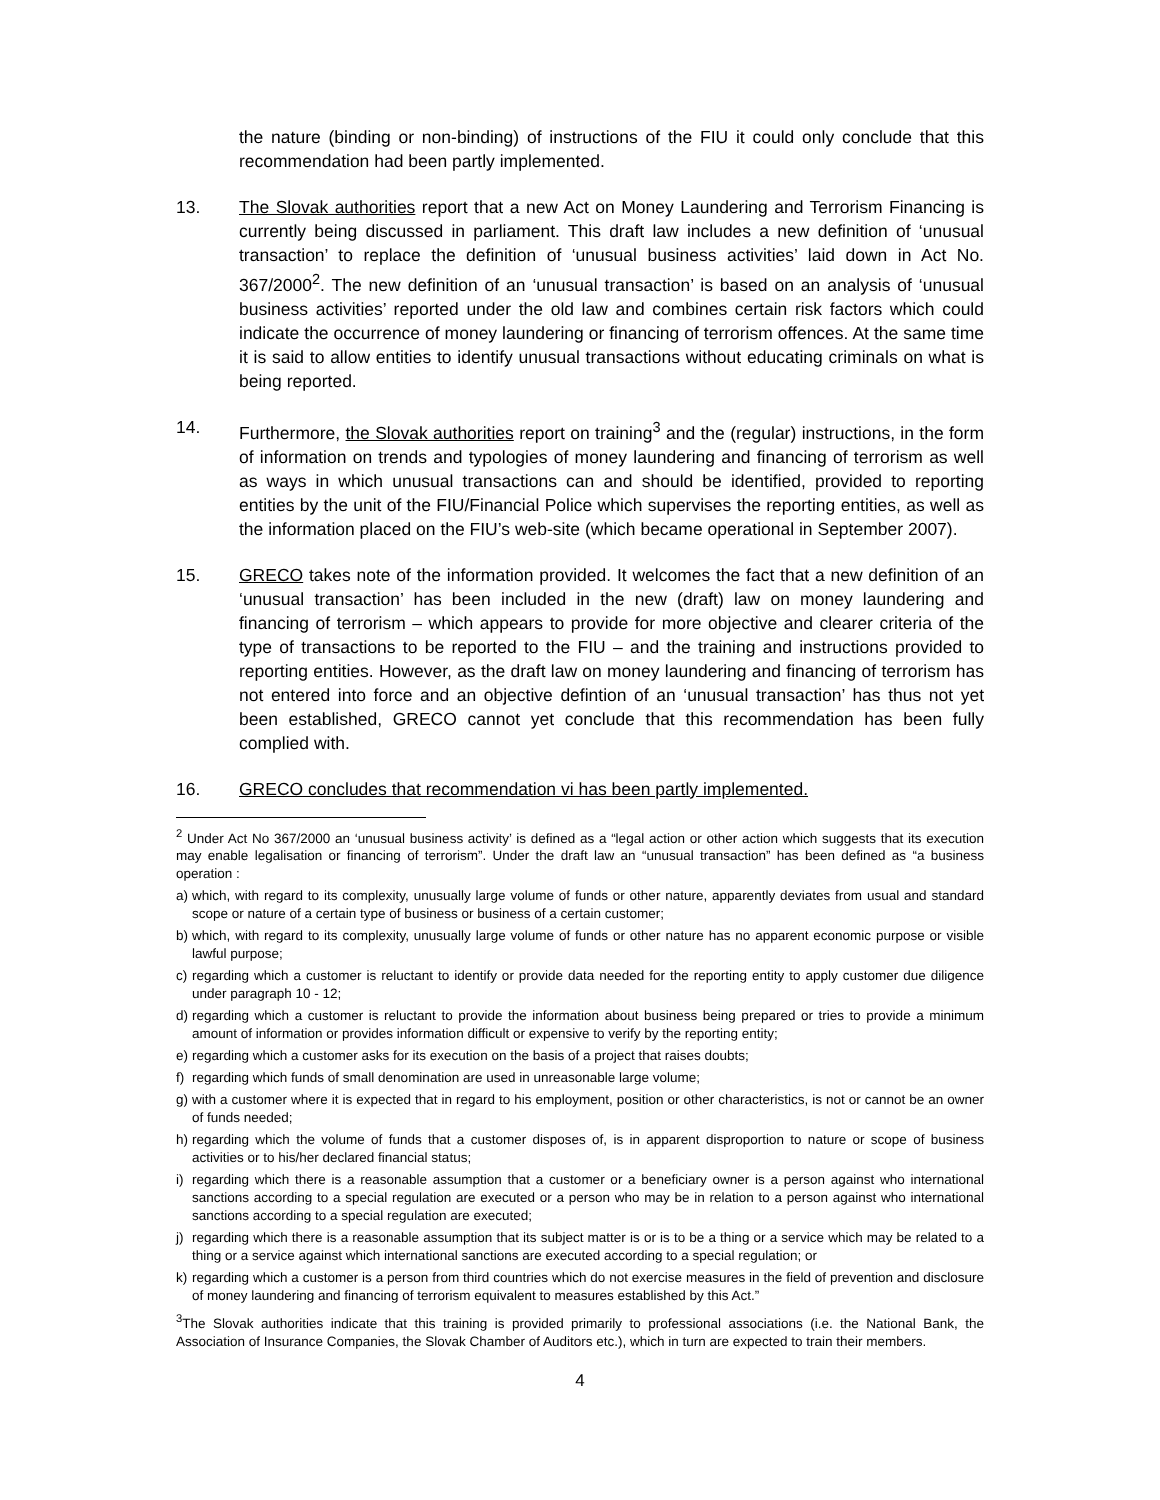the nature (binding or non-binding) of instructions of the FIU it could only conclude that this recommendation had been partly implemented.
13. The Slovak authorities report that a new Act on Money Laundering and Terrorism Financing is currently being discussed in parliament. This draft law includes a new definition of ‘unusual transaction’ to replace the definition of ‘unusual business activities’ laid down in Act No. 367/2000<sup>2</sup>. The new definition of an ‘unusual transaction’ is based on an analysis of ‘unusual business activities’ reported under the old law and combines certain risk factors which could indicate the occurrence of money laundering or financing of terrorism offences. At the same time it is said to allow entities to identify unusual transactions without educating criminals on what is being reported.
14. Furthermore, the Slovak authorities report on training<sup>3</sup> and the (regular) instructions, in the form of information on trends and typologies of money laundering and financing of terrorism as well as ways in which unusual transactions can and should be identified, provided to reporting entities by the unit of the FIU/Financial Police which supervises the reporting entities, as well as the information placed on the FIU’s web-site (which became operational in September 2007).
15. GRECO takes note of the information provided. It welcomes the fact that a new definition of an ‘unusual transaction’ has been included in the new (draft) law on money laundering and financing of terrorism – which appears to provide for more objective and clearer criteria of the type of transactions to be reported to the FIU – and the training and instructions provided to reporting entities. However, as the draft law on money laundering and financing of terrorism has not entered into force and an objective defintion of an ‘unusual transaction’ has thus not yet been established, GRECO cannot yet conclude that this recommendation has been fully complied with.
16. GRECO concludes that recommendation vi has been partly implemented.
<sup>2</sup> Under Act No 367/2000 an ‘unusual business activity’ is defined as a “legal action or other action which suggests that its execution may enable legalisation or financing of terrorism”. Under the draft law an “unusual transaction” has been defined as “a business operation :
a) which, with regard to its complexity, unusually large volume of funds or other nature, apparently deviates from usual and standard scope or nature of a certain type of business or business of a certain customer;
b) which, with regard to its complexity, unusually large volume of funds or other nature has no apparent economic purpose or visible lawful purpose;
c) regarding which a customer is reluctant to identify or provide data needed for the reporting entity to apply customer due diligence under paragraph 10 - 12;
d) regarding which a customer is reluctant to provide the information about business being prepared or tries to provide a minimum amount of information or provides information difficult or expensive to verify by the reporting entity;
e) regarding which a customer asks for its execution on the basis of a project that raises doubts;
f) regarding which funds of small denomination are used in unreasonable large volume;
g) with a customer where it is expected that in regard to his employment, position or other characteristics, is not or cannot be an owner of funds needed;
h) regarding which the volume of funds that a customer disposes of, is in apparent disproportion to nature or scope of business activities or to his/her declared financial status;
i) regarding which there is a reasonable assumption that a customer or a beneficiary owner is a person against who international sanctions according to a special regulation are executed or a person who may be in relation to a person against who international sanctions according to a special regulation are executed;
j) regarding which there is a reasonable assumption that its subject matter is or is to be a thing or a service which may be related to a thing or a service against which international sanctions are executed according to a special regulation; or
k) regarding which a customer is a person from third countries which do not exercise measures in the field of prevention and disclosure of money laundering and financing of terrorism equivalent to measures established by this Act.”
<sup>3</sup> The Slovak authorities indicate that this training is provided primarily to professional associations (i.e. the National Bank, the Association of Insurance Companies, the Slovak Chamber of Auditors etc.), which in turn are expected to train their members.
4